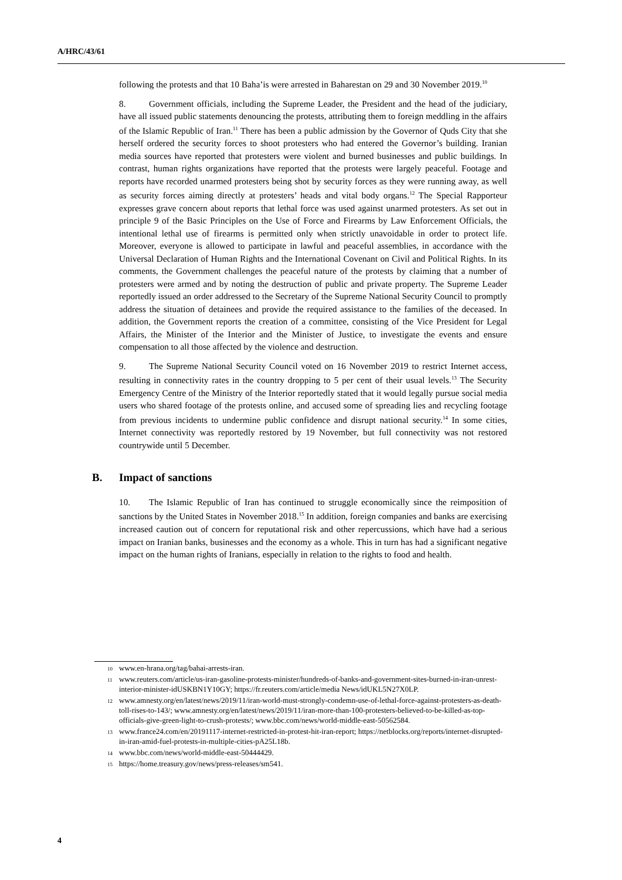A/HRC/43/61
following the protests and that 10 Baha’is were arrested in Baharestan on 29 and 30 November 2019.<sup>10</sup>
8. Government officials, including the Supreme Leader, the President and the head of the judiciary, have all issued public statements denouncing the protests, attributing them to foreign meddling in the affairs of the Islamic Republic of Iran.<sup>11</sup> There has been a public admission by the Governor of Quds City that she herself ordered the security forces to shoot protesters who had entered the Governor’s building. Iranian media sources have reported that protesters were violent and burned businesses and public buildings. In contrast, human rights organizations have reported that the protests were largely peaceful. Footage and reports have recorded unarmed protesters being shot by security forces as they were running away, as well as security forces aiming directly at protesters’ heads and vital body organs.<sup>12</sup> The Special Rapporteur expresses grave concern about reports that lethal force was used against unarmed protesters. As set out in principle 9 of the Basic Principles on the Use of Force and Firearms by Law Enforcement Officials, the intentional lethal use of firearms is permitted only when strictly unavoidable in order to protect life. Moreover, everyone is allowed to participate in lawful and peaceful assemblies, in accordance with the Universal Declaration of Human Rights and the International Covenant on Civil and Political Rights. In its comments, the Government challenges the peaceful nature of the protests by claiming that a number of protesters were armed and by noting the destruction of public and private property. The Supreme Leader reportedly issued an order addressed to the Secretary of the Supreme National Security Council to promptly address the situation of detainees and provide the required assistance to the families of the deceased. In addition, the Government reports the creation of a committee, consisting of the Vice President for Legal Affairs, the Minister of the Interior and the Minister of Justice, to investigate the events and ensure compensation to all those affected by the violence and destruction.
9. The Supreme National Security Council voted on 16 November 2019 to restrict Internet access, resulting in connectivity rates in the country dropping to 5 per cent of their usual levels.<sup>13</sup> The Security Emergency Centre of the Ministry of the Interior reportedly stated that it would legally pursue social media users who shared footage of the protests online, and accused some of spreading lies and recycling footage from previous incidents to undermine public confidence and disrupt national security.<sup>14</sup> In some cities, Internet connectivity was reportedly restored by 19 November, but full connectivity was not restored countrywide until 5 December.
B. Impact of sanctions
10. The Islamic Republic of Iran has continued to struggle economically since the reimposition of sanctions by the United States in November 2018.<sup>15</sup> In addition, foreign companies and banks are exercising increased caution out of concern for reputational risk and other repercussions, which have had a serious impact on Iranian banks, businesses and the economy as a whole. This in turn has had a significant negative impact on the human rights of Iranians, especially in relation to the rights to food and health.
<sup>10</sup> www.en-hrana.org/tag/bahai-arrests-iran.
<sup>11</sup> www.reuters.com/article/us-iran-gasoline-protests-minister/hundreds-of-banks-and-government-sites-burned-in-iran-unrest-interior-minister-idUSKBN1Y10GY; https://fr.reuters.com/article/media News/idUKL5N27X0LP.
<sup>12</sup> www.amnesty.org/en/latest/news/2019/11/iran-world-must-strongly-condemn-use-of-lethal-force-against-protesters-as-death-toll-rises-to-143/; www.amnesty.org/en/latest/news/2019/11/iran-more-than-100-protesters-believed-to-be-killed-as-top-officials-give-green-light-to-crush-protests/; www.bbc.com/news/world-middle-east-50562584.
<sup>13</sup> www.france24.com/en/20191117-internet-restricted-in-protest-hit-iran-report; https://netblocks.org/reports/internet-disrupted-in-iran-amid-fuel-protests-in-multiple-cities-pA25L18b.
<sup>14</sup> www.bbc.com/news/world-middle-east-50444429.
<sup>15</sup> https://home.treasury.gov/news/press-releases/sm541.
4